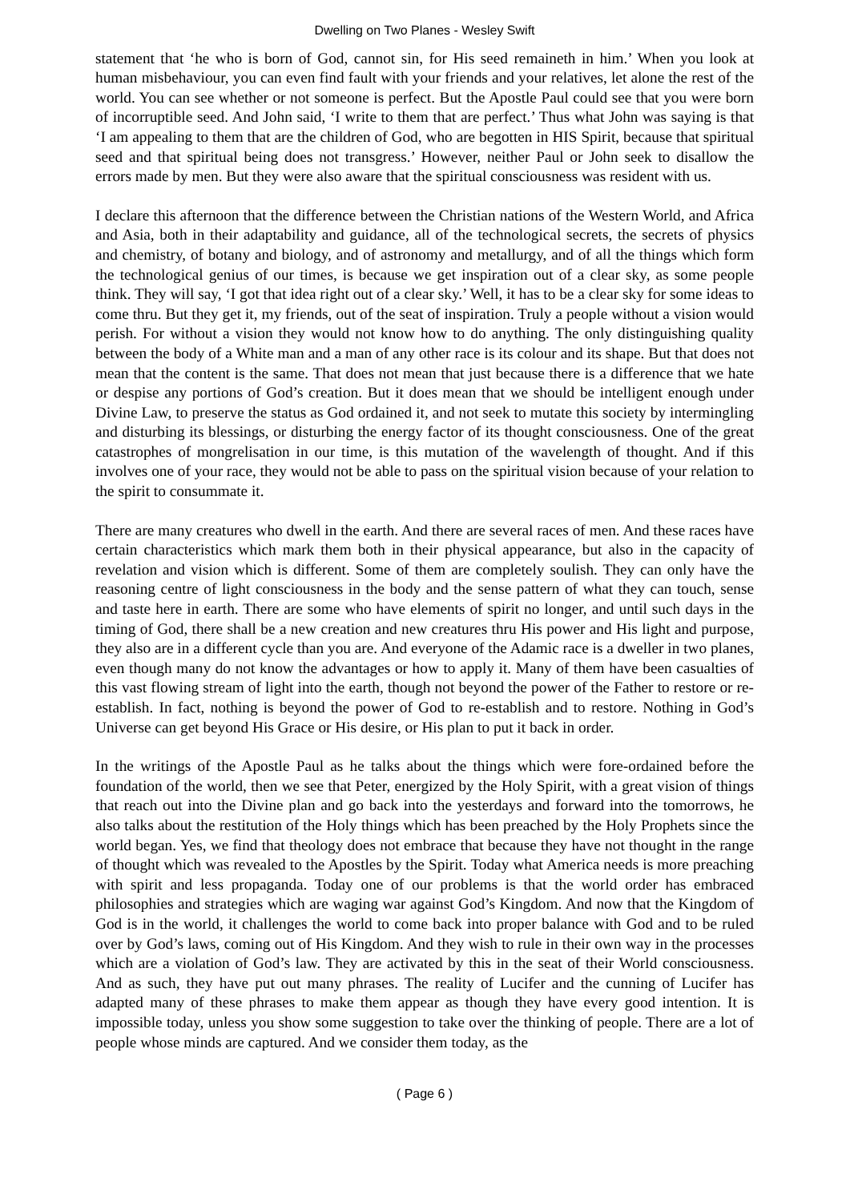Dwelling on Two Planes - Wesley Swift
statement that ‘he who is born of God, cannot sin, for His seed remaineth in him.’ When you look at human misbehaviour, you can even find fault with your friends and your relatives, let alone the rest of the world. You can see whether or not someone is perfect. But the Apostle Paul could see that you were born of incorruptible seed. And John said, ‘I write to them that are perfect.’ Thus what John was saying is that ‘I am appealing to them that are the children of God, who are begotten in HIS Spirit, because that spiritual seed and that spiritual being does not transgress.’ However, neither Paul or John seek to disallow the errors made by men. But they were also aware that the spiritual consciousness was resident with us.
I declare this afternoon that the difference between the Christian nations of the Western World, and Africa and Asia, both in their adaptability and guidance, all of the technological secrets, the secrets of physics and chemistry, of botany and biology, and of astronomy and metallurgy, and of all the things which form the technological genius of our times, is because we get inspiration out of a clear sky, as some people think. They will say, ‘I got that idea right out of a clear sky.’ Well, it has to be a clear sky for some ideas to come thru. But they get it, my friends, out of the seat of inspiration. Truly a people without a vision would perish. For without a vision they would not know how to do anything. The only distinguishing quality between the body of a White man and a man of any other race is its colour and its shape. But that does not mean that the content is the same. That does not mean that just because there is a difference that we hate or despise any portions of God’s creation. But it does mean that we should be intelligent enough under Divine Law, to preserve the status as God ordained it, and not seek to mutate this society by intermingling and disturbing its blessings, or disturbing the energy factor of its thought consciousness. One of the great catastrophes of mongrelisation in our time, is this mutation of the wavelength of thought. And if this involves one of your race, they would not be able to pass on the spiritual vision because of your relation to the spirit to consummate it.
There are many creatures who dwell in the earth. And there are several races of men. And these races have certain characteristics which mark them both in their physical appearance, but also in the capacity of revelation and vision which is different. Some of them are completely soulish. They can only have the reasoning centre of light consciousness in the body and the sense pattern of what they can touch, sense and taste here in earth. There are some who have elements of spirit no longer, and until such days in the timing of God, there shall be a new creation and new creatures thru His power and His light and purpose, they also are in a different cycle than you are. And everyone of the Adamic race is a dweller in two planes, even though many do not know the advantages or how to apply it. Many of them have been casualties of this vast flowing stream of light into the earth, though not beyond the power of the Father to restore or re-establish. In fact, nothing is beyond the power of God to re-establish and to restore. Nothing in God’s Universe can get beyond His Grace or His desire, or His plan to put it back in order.
In the writings of the Apostle Paul as he talks about the things which were fore-ordained before the foundation of the world, then we see that Peter, energized by the Holy Spirit, with a great vision of things that reach out into the Divine plan and go back into the yesterdays and forward into the tomorrows, he also talks about the restitution of the Holy things which has been preached by the Holy Prophets since the world began. Yes, we find that theology does not embrace that because they have not thought in the range of thought which was revealed to the Apostles by the Spirit. Today what America needs is more preaching with spirit and less propaganda. Today one of our problems is that the world order has embraced philosophies and strategies which are waging war against God’s Kingdom. And now that the Kingdom of God is in the world, it challenges the world to come back into proper balance with God and to be ruled over by God’s laws, coming out of His Kingdom. And they wish to rule in their own way in the processes which are a violation of God’s law. They are activated by this in the seat of their World consciousness. And as such, they have put out many phrases. The reality of Lucifer and the cunning of Lucifer has adapted many of these phrases to make them appear as though they have every good intention. It is impossible today, unless you show some suggestion to take over the thinking of people. There are a lot of people whose minds are captured. And we consider them today, as the
( Page 6 )